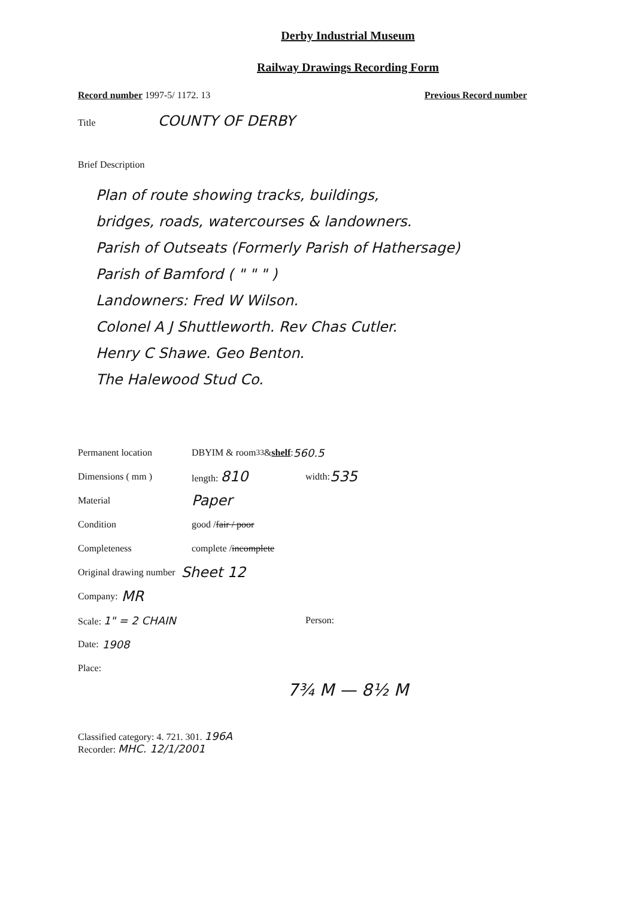Derby Industrial Museum
Railway Drawings Recording Form
Record number 1997-5/ 1172. 13 Previous Record number
Title COUNTY OF DERBY
Brief Description
Plan of route showing tracks, buildings,
bridges, roads, watercourses & landowners.
Parish of Outseats (Formerly Parish of Hathersage)
Parish of Bamford ( " " " )
Landowners: Fred W Wilson.
Colonel A J Shuttleworth. Rev Chas Cutler.
Henry C Shawe. Geo Benton.
The Halewood Stud Co.
Permanent location DBYIM & room <sup>33</sup> & shelf : 560.5
Dimensions ( mm ) length: 810 width: 535
Material Paper
Condition good / fair / poor
Completeness complete / incomplete
Original drawing number Sheet 12
Company: MR
Scale: 1" = 2 CHAIN Person:
Date: 1908
Place:
7¾ M — 8½ M
Classified category: 4. 721. 301. 196A
Recorder: MHC. 12/1/2001